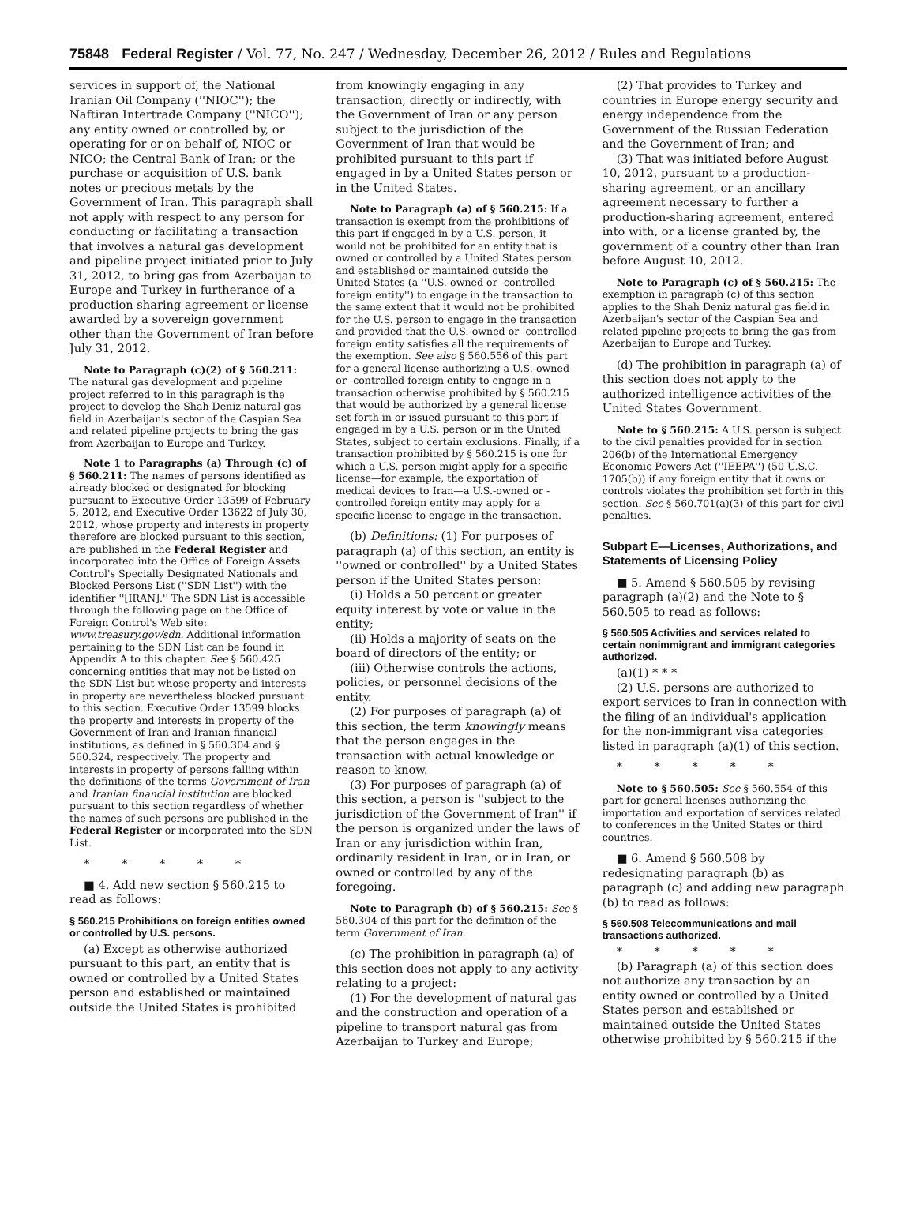75848 Federal Register / Vol. 77, No. 247 / Wednesday, December 26, 2012 / Rules and Regulations
services in support of, the National Iranian Oil Company (''NIOC''); the Naftiran Intertrade Company (''NICO''); any entity owned or controlled by, or operating for or on behalf of, NIOC or NICO; the Central Bank of Iran; or the purchase or acquisition of U.S. bank notes or precious metals by the Government of Iran. This paragraph shall not apply with respect to any person for conducting or facilitating a transaction that involves a natural gas development and pipeline project initiated prior to July 31, 2012, to bring gas from Azerbaijan to Europe and Turkey in furtherance of a production sharing agreement or license awarded by a sovereign government other than the Government of Iran before July 31, 2012.
Note to Paragraph (c)(2) of § 560.211: The natural gas development and pipeline project referred to in this paragraph is the project to develop the Shah Deniz natural gas field in Azerbaijan's sector of the Caspian Sea and related pipeline projects to bring the gas from Azerbaijan to Europe and Turkey.
Note 1 to Paragraphs (a) Through (c) of § 560.211: The names of persons identified as already blocked or designated for blocking pursuant to Executive Order 13599 of February 5, 2012, and Executive Order 13622 of July 30, 2012, whose property and interests in property therefore are blocked pursuant to this section, are published in the Federal Register and incorporated into the Office of Foreign Assets Control's Specially Designated Nationals and Blocked Persons List (''SDN List'') with the identifier ''[IRAN].'' The SDN List is accessible through the following page on the Office of Foreign Control's Web site: www.treasury.gov/sdn. Additional information pertaining to the SDN List can be found in Appendix A to this chapter. See § 560.425 concerning entities that may not be listed on the SDN List but whose property and interests in property are nevertheless blocked pursuant to this section. Executive Order 13599 blocks the property and interests in property of the Government of Iran and Iranian financial institutions, as defined in § 560.304 and § 560.324, respectively. The property and interests in property of persons falling within the definitions of the terms Government of Iran and Iranian financial institution are blocked pursuant to this section regardless of whether the names of such persons are published in the Federal Register or incorporated into the SDN List.
* * * * *
■ 4. Add new section § 560.215 to read as follows:
§ 560.215 Prohibitions on foreign entities owned or controlled by U.S. persons.
(a) Except as otherwise authorized pursuant to this part, an entity that is owned or controlled by a United States person and established or maintained outside the United States is prohibited
from knowingly engaging in any transaction, directly or indirectly, with the Government of Iran or any person subject to the jurisdiction of the Government of Iran that would be prohibited pursuant to this part if engaged in by a United States person or in the United States.
Note to Paragraph (a) of § 560.215: If a transaction is exempt from the prohibitions of this part if engaged in by a U.S. person, it would not be prohibited for an entity that is owned or controlled by a United States person and established or maintained outside the United States (a ''U.S.-owned or -controlled foreign entity'') to engage in the transaction to the same extent that it would not be prohibited for the U.S. person to engage in the transaction and provided that the U.S.-owned or -controlled foreign entity satisfies all the requirements of the exemption. See also § 560.556 of this part for a general license authorizing a U.S.-owned or -controlled foreign entity to engage in a transaction otherwise prohibited by § 560.215 that would be authorized by a general license set forth in or issued pursuant to this part if engaged in by a U.S. person or in the United States, subject to certain exclusions. Finally, if a transaction prohibited by § 560.215 is one for which a U.S. person might apply for a specific license—for example, the exportation of medical devices to Iran—a U.S.-owned or -controlled foreign entity may apply for a specific license to engage in the transaction.
(b) Definitions: (1) For purposes of paragraph (a) of this section, an entity is ''owned or controlled'' by a United States person if the United States person:
(i) Holds a 50 percent or greater equity interest by vote or value in the entity;
(ii) Holds a majority of seats on the board of directors of the entity; or
(iii) Otherwise controls the actions, policies, or personnel decisions of the entity.
(2) For purposes of paragraph (a) of this section, the term knowingly means that the person engages in the transaction with actual knowledge or reason to know.
(3) For purposes of paragraph (a) of this section, a person is ''subject to the jurisdiction of the Government of Iran'' if the person is organized under the laws of Iran or any jurisdiction within Iran, ordinarily resident in Iran, or in Iran, or owned or controlled by any of the foregoing.
Note to Paragraph (b) of § 560.215: See § 560.304 of this part for the definition of the term Government of Iran.
(c) The prohibition in paragraph (a) of this section does not apply to any activity relating to a project:
(1) For the development of natural gas and the construction and operation of a pipeline to transport natural gas from Azerbaijan to Turkey and Europe;
(2) That provides to Turkey and countries in Europe energy security and energy independence from the Government of the Russian Federation and the Government of Iran; and
(3) That was initiated before August 10, 2012, pursuant to a production-sharing agreement, or an ancillary agreement necessary to further a production-sharing agreement, entered into with, or a license granted by, the government of a country other than Iran before August 10, 2012.
Note to Paragraph (c) of § 560.215: The exemption in paragraph (c) of this section applies to the Shah Deniz natural gas field in Azerbaijan's sector of the Caspian Sea and related pipeline projects to bring the gas from Azerbaijan to Europe and Turkey.
(d) The prohibition in paragraph (a) of this section does not apply to the authorized intelligence activities of the United States Government.
Note to § 560.215: A U.S. person is subject to the civil penalties provided for in section 206(b) of the International Emergency Economic Powers Act (''IEEPA'') (50 U.S.C. 1705(b)) if any foreign entity that it owns or controls violates the prohibition set forth in this section. See § 560.701(a)(3) of this part for civil penalties.
Subpart E—Licenses, Authorizations, and Statements of Licensing Policy
■ 5. Amend § 560.505 by revising paragraph (a)(2) and the Note to § 560.505 to read as follows:
§ 560.505 Activities and services related to certain nonimmigrant and immigrant categories authorized.
(a)(1) * * *
(2) U.S. persons are authorized to export services to Iran in connection with the filing of an individual's application for the non-immigrant visa categories listed in paragraph (a)(1) of this section.
* * * * *
Note to § 560.505: See § 560.554 of this part for general licenses authorizing the importation and exportation of services related to conferences in the United States or third countries.
■ 6. Amend § 560.508 by redesignating paragraph (b) as paragraph (c) and adding new paragraph (b) to read as follows:
§ 560.508 Telecommunications and mail transactions authorized.
* * * * *
(b) Paragraph (a) of this section does not authorize any transaction by an entity owned or controlled by a United States person and established or maintained outside the United States otherwise prohibited by § 560.215 if the